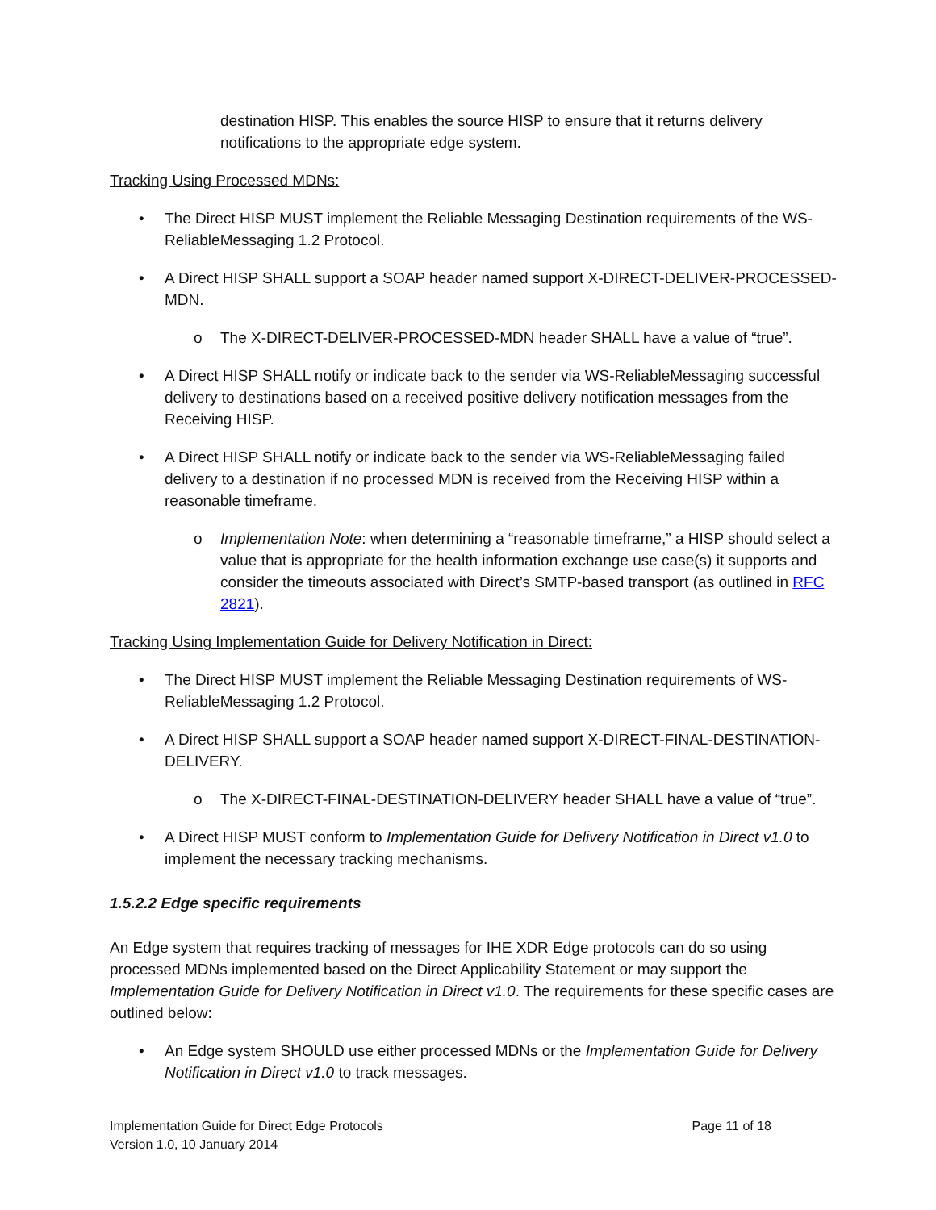destination HISP. This enables the source HISP to ensure that it returns delivery notifications to the appropriate edge system.
Tracking Using Processed MDNs:
• The Direct HISP MUST implement the Reliable Messaging Destination requirements of the WS-ReliableMessaging 1.2 Protocol.
• A Direct HISP SHALL support a SOAP header named support X-DIRECT-DELIVER-PROCESSED-MDN.
o The X-DIRECT-DELIVER-PROCESSED-MDN header SHALL have a value of “true”.
• A Direct HISP SHALL notify or indicate back to the sender via WS-ReliableMessaging successful delivery to destinations based on a received positive delivery notification messages from the Receiving HISP.
• A Direct HISP SHALL notify or indicate back to the sender via WS-ReliableMessaging failed delivery to a destination if no processed MDN is received from the Receiving HISP within a reasonable timeframe.
o Implementation Note: when determining a “reasonable timeframe,” a HISP should select a value that is appropriate for the health information exchange use case(s) it supports and consider the timeouts associated with Direct’s SMTP-based transport (as outlined in RFC 2821).
Tracking Using Implementation Guide for Delivery Notification in Direct:
• The Direct HISP MUST implement the Reliable Messaging Destination requirements of WS-ReliableMessaging 1.2 Protocol.
• A Direct HISP SHALL support a SOAP header named support X-DIRECT-FINAL-DESTINATION-DELIVERY.
o The X-DIRECT-FINAL-DESTINATION-DELIVERY header SHALL have a value of “true”.
• A Direct HISP MUST conform to Implementation Guide for Delivery Notification in Direct v1.0 to implement the necessary tracking mechanisms.
1.5.2.2 Edge specific requirements
An Edge system that requires tracking of messages for IHE XDR Edge protocols can do so using processed MDNs implemented based on the Direct Applicability Statement or may support the Implementation Guide for Delivery Notification in Direct v1.0. The requirements for these specific cases are outlined below:
• An Edge system SHOULD use either processed MDNs or the Implementation Guide for Delivery Notification in Direct v1.0 to track messages.
Implementation Guide for Direct Edge Protocols
Version 1.0, 10 January 2014
Page 11 of 18